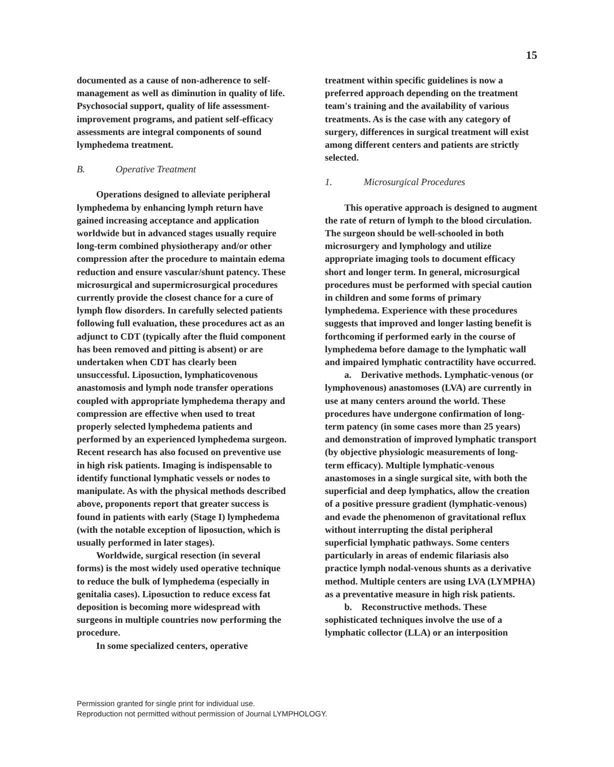15
documented as a cause of non-adherence to self-management as well as diminution in quality of life. Psychosocial support, quality of life assessment- improvement programs, and patient self-efficacy assessments are integral components of sound lymphedema treatment.
B. Operative Treatment
Operations designed to alleviate peripheral lymphedema by enhancing lymph return have gained increasing acceptance and application worldwide but in advanced stages usually require long-term combined physiotherapy and/or other compression after the procedure to maintain edema reduction and ensure vascular/shunt patency. These microsurgical and supermicrosurgical procedures currently provide the closest chance for a cure of lymph flow disorders. In carefully selected patients following full evaluation, these procedures act as an adjunct to CDT (typically after the fluid component has been removed and pitting is absent) or are undertaken when CDT has clearly been unsuccessful. Liposuction, lymphaticovenous anastomosis and lymph node transfer operations coupled with appropriate lymphedema therapy and compression are effective when used to treat properly selected lymphedema patients and performed by an experienced lymphedema surgeon. Recent research has also focused on preventive use in high risk patients. Imaging is indispensable to identify functional lymphatic vessels or nodes to manipulate. As with the physical methods described above, proponents report that greater success is found in patients with early (Stage I) lymphedema (with the notable exception of liposuction, which is usually performed in later stages).
Worldwide, surgical resection (in several forms) is the most widely used operative technique to reduce the bulk of lymphedema (especially in genitalia cases). Liposuction to reduce excess fat deposition is becoming more widespread with surgeons in multiple countries now performing the procedure.
In some specialized centers, operative
treatment within specific guidelines is now a preferred approach depending on the treatment team's training and the availability of various treatments. As is the case with any category of surgery, differences in surgical treatment will exist among different centers and patients are strictly selected.
1. Microsurgical Procedures
This operative approach is designed to augment the rate of return of lymph to the blood circulation. The surgeon should be well-schooled in both microsurgery and lymphology and utilize appropriate imaging tools to document efficacy short and longer term. In general, microsurgical procedures must be performed with special caution in children and some forms of primary lymphedema. Experience with these procedures suggests that improved and longer lasting benefit is forthcoming if performed early in the course of lymphedema before damage to the lymphatic wall and impaired lymphatic contractility have occurred.
a. Derivative methods. Lymphatic-venous (or lymphovenous) anastomoses (LVA) are currently in use at many centers around the world. These procedures have undergone confirmation of long-term patency (in some cases more than 25 years) and demonstration of improved lymphatic transport (by objective physiologic measurements of long-term efficacy). Multiple lymphatic-venous anastomoses in a single surgical site, with both the superficial and deep lymphatics, allow the creation of a positive pressure gradient (lymphatic-venous) and evade the phenomenon of gravitational reflux without interrupting the distal peripheral superficial lymphatic pathways. Some centers particularly in areas of endemic filariasis also practice lymph nodal-venous shunts as a derivative method. Multiple centers are using LVA (LYMPHA) as a preventative measure in high risk patients.
b. Reconstructive methods. These sophisticated techniques involve the use of a lymphatic collector (LLA) or an interposition
Permission granted for single print for individual use.
Reproduction not permitted without permission of Journal LYMPHOLOGY.